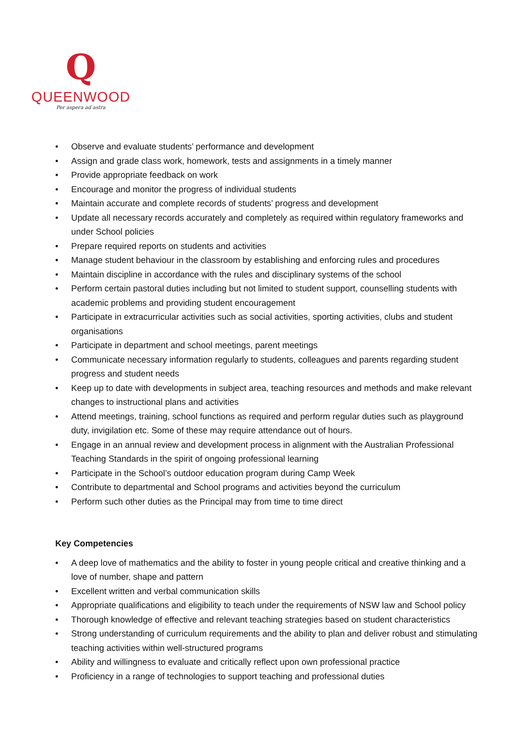Q
QUEENWOOD
Per aspera ad astra
• Observe and evaluate students’ performance and development
• Assign and grade class work, homework, tests and assignments in a timely manner
• Provide appropriate feedback on work
• Encourage and monitor the progress of individual students
• Maintain accurate and complete records of students’ progress and development
• Update all necessary records accurately and completely as required within regulatory frameworks and under School policies
• Prepare required reports on students and activities
• Manage student behaviour in the classroom by establishing and enforcing rules and procedures
• Maintain discipline in accordance with the rules and disciplinary systems of the school
• Perform certain pastoral duties including but not limited to student support, counselling students with academic problems and providing student encouragement
• Participate in extracurricular activities such as social activities, sporting activities, clubs and student organisations
• Participate in department and school meetings, parent meetings
• Communicate necessary information regularly to students, colleagues and parents regarding student progress and student needs
• Keep up to date with developments in subject area, teaching resources and methods and make relevant changes to instructional plans and activities
• Attend meetings, training, school functions as required and perform regular duties such as playground duty, invigilation etc. Some of these may require attendance out of hours.
• Engage in an annual review and development process in alignment with the Australian Professional Teaching Standards in the spirit of ongoing professional learning
• Participate in the School’s outdoor education program during Camp Week
• Contribute to departmental and School programs and activities beyond the curriculum
• Perform such other duties as the Principal may from time to time direct
Key Competencies
• A deep love of mathematics and the ability to foster in young people critical and creative thinking and a love of number, shape and pattern
• Excellent written and verbal communication skills
• Appropriate qualifications and eligibility to teach under the requirements of NSW law and School policy
• Thorough knowledge of effective and relevant teaching strategies based on student characteristics
• Strong understanding of curriculum requirements and the ability to plan and deliver robust and stimulating teaching activities within well-structured programs
• Ability and willingness to evaluate and critically reflect upon own professional practice
• Proficiency in a range of technologies to support teaching and professional duties